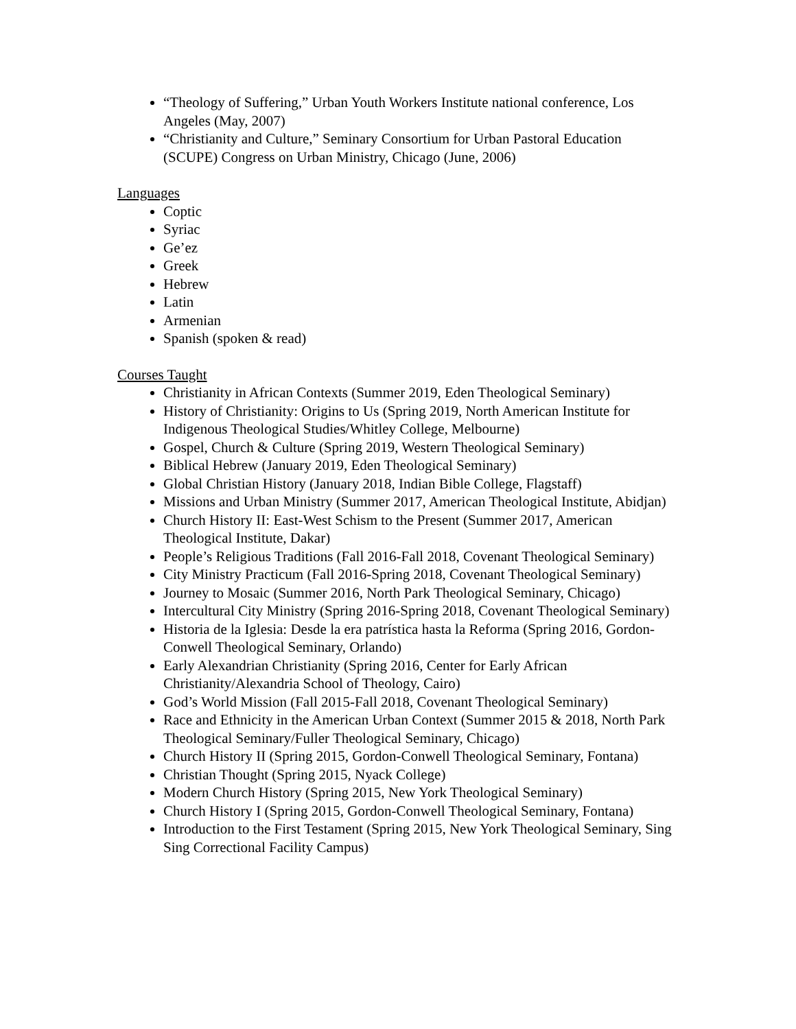“Theology of Suffering,” Urban Youth Workers Institute national conference, Los Angeles (May, 2007)
“Christianity and Culture,” Seminary Consortium for Urban Pastoral Education (SCUPE) Congress on Urban Ministry, Chicago (June, 2006)
Languages
Coptic
Syriac
Ge’ez
Greek
Hebrew
Latin
Armenian
Spanish (spoken & read)
Courses Taught
Christianity in African Contexts (Summer 2019, Eden Theological Seminary)
History of Christianity: Origins to Us (Spring 2019, North American Institute for Indigenous Theological Studies/Whitley College, Melbourne)
Gospel, Church & Culture (Spring 2019, Western Theological Seminary)
Biblical Hebrew (January 2019, Eden Theological Seminary)
Global Christian History (January 2018, Indian Bible College, Flagstaff)
Missions and Urban Ministry (Summer 2017, American Theological Institute, Abidjan)
Church History II: East-West Schism to the Present (Summer 2017, American Theological Institute, Dakar)
People’s Religious Traditions (Fall 2016-Fall 2018, Covenant Theological Seminary)
City Ministry Practicum (Fall 2016-Spring 2018, Covenant Theological Seminary)
Journey to Mosaic (Summer 2016, North Park Theological Seminary, Chicago)
Intercultural City Ministry (Spring 2016-Spring 2018, Covenant Theological Seminary)
Historia de la Iglesia: Desde la era patrística hasta la Reforma (Spring 2016, Gordon-Conwell Theological Seminary, Orlando)
Early Alexandrian Christianity (Spring 2016, Center for Early African Christianity/Alexandria School of Theology, Cairo)
God’s World Mission (Fall 2015-Fall 2018, Covenant Theological Seminary)
Race and Ethnicity in the American Urban Context (Summer 2015 & 2018, North Park Theological Seminary/Fuller Theological Seminary, Chicago)
Church History II (Spring 2015, Gordon-Conwell Theological Seminary, Fontana)
Christian Thought (Spring 2015, Nyack College)
Modern Church History (Spring 2015, New York Theological Seminary)
Church History I (Spring 2015, Gordon-Conwell Theological Seminary, Fontana)
Introduction to the First Testament (Spring 2015, New York Theological Seminary, Sing Sing Correctional Facility Campus)